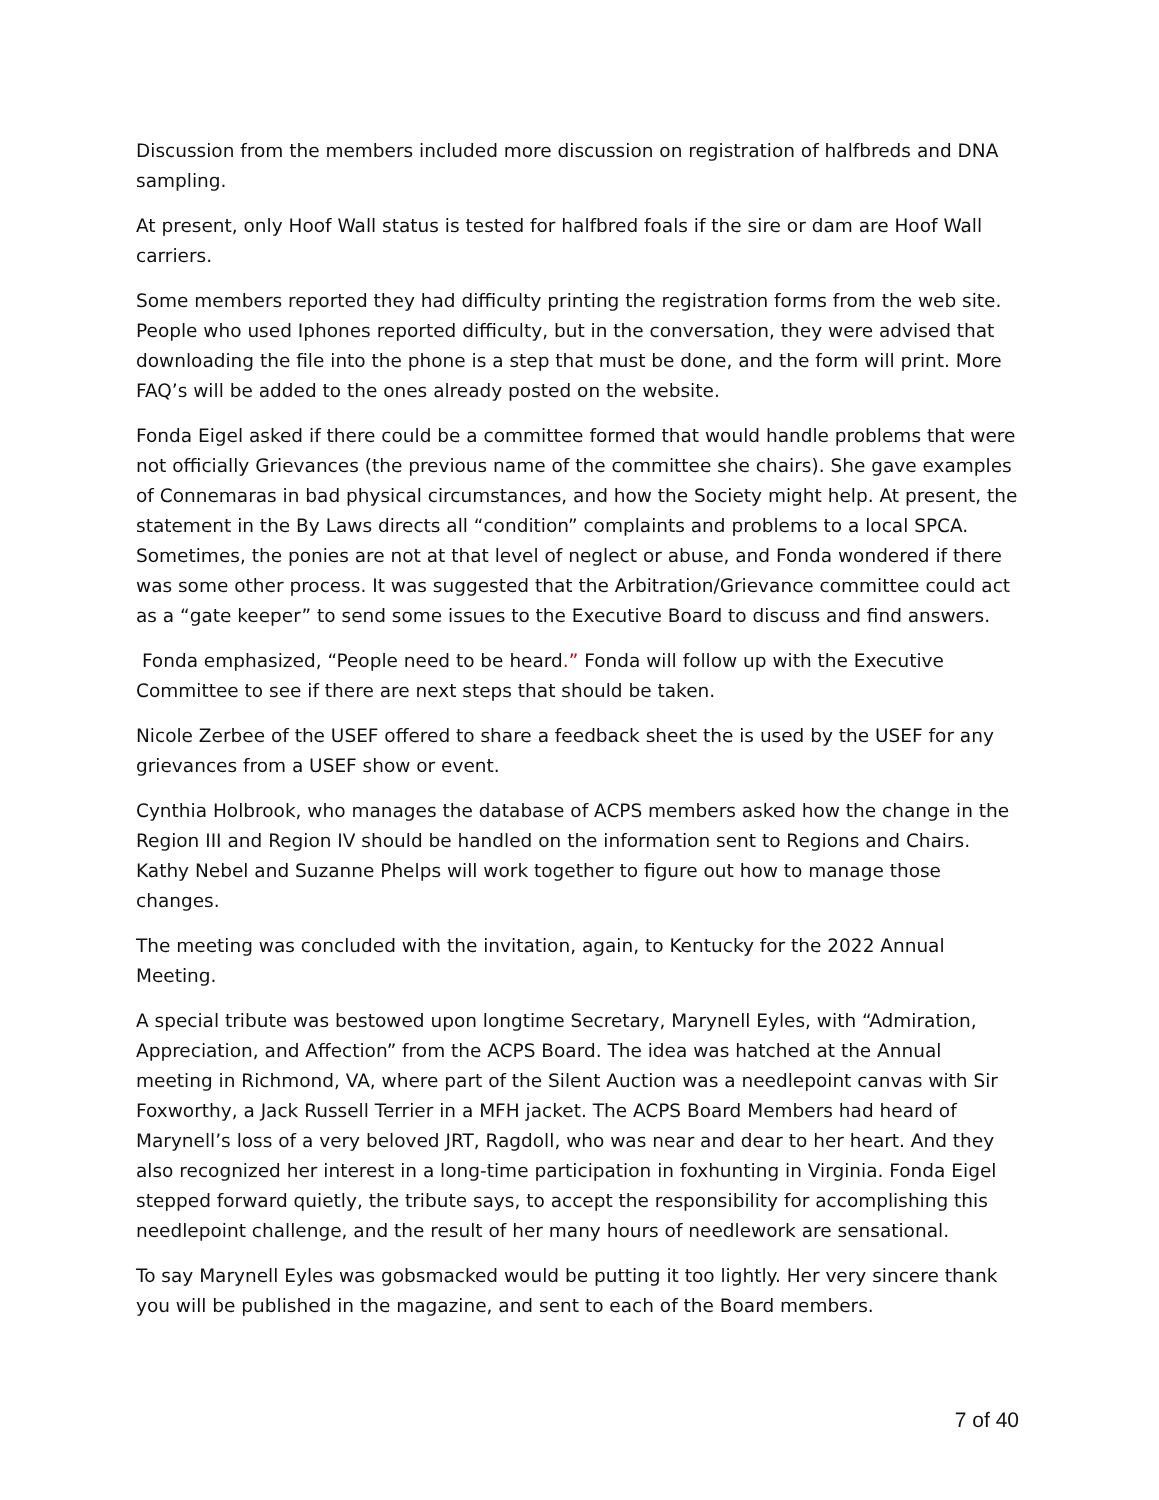Discussion from the members included more discussion on registration of halfbreds and DNA sampling.
At present, only Hoof Wall status is tested for halfbred foals if the sire or dam are Hoof Wall carriers.
Some members reported they had difficulty printing the registration forms from the web site. People who used Iphones reported difficulty, but in the conversation, they were advised that downloading the file into the phone is a step that must be done, and the form will print. More FAQ’s will be added to the ones already posted on the website.
Fonda Eigel asked if there could be a committee formed that would handle problems that were not officially Grievances (the previous name of the committee she chairs). She gave examples of Connemaras in bad physical circumstances, and how the Society might help. At present, the statement in the By Laws directs all “condition” complaints and problems to a local SPCA. Sometimes, the ponies are not at that level of neglect or abuse, and Fonda wondered if there was some other process. It was suggested that the Arbitration/Grievance committee could act as a “gate keeper” to send some issues to the Executive Board to discuss and find answers.
Fonda emphasized, “People need to be heard.” Fonda will follow up with the Executive Committee to see if there are next steps that should be taken.
Nicole Zerbee of the USEF offered to share a feedback sheet the is used by the USEF for any grievances from a USEF show or event.
Cynthia Holbrook, who manages the database of ACPS members asked how the change in the Region III and Region IV should be handled on the information sent to Regions and Chairs. Kathy Nebel and Suzanne Phelps will work together to figure out how to manage those changes.
The meeting was concluded with the invitation, again, to Kentucky for the 2022 Annual Meeting.
A special tribute was bestowed upon longtime Secretary, Marynell Eyles, with “Admiration, Appreciation, and Affection” from the ACPS Board. The idea was hatched at the Annual meeting in Richmond, VA, where part of the Silent Auction was a needlepoint canvas with Sir Foxworthy, a Jack Russell Terrier in a MFH jacket. The ACPS Board Members had heard of Marynell’s loss of a very beloved JRT, Ragdoll, who was near and dear to her heart. And they also recognized her interest in a long-time participation in foxhunting in Virginia. Fonda Eigel stepped forward quietly, the tribute says, to accept the responsibility for accomplishing this needlepoint challenge, and the result of her many hours of needlework are sensational.
To say Marynell Eyles was gobsmacked would be putting it too lightly. Her very sincere thank you will be published in the magazine, and sent to each of the Board members.
7 of 40